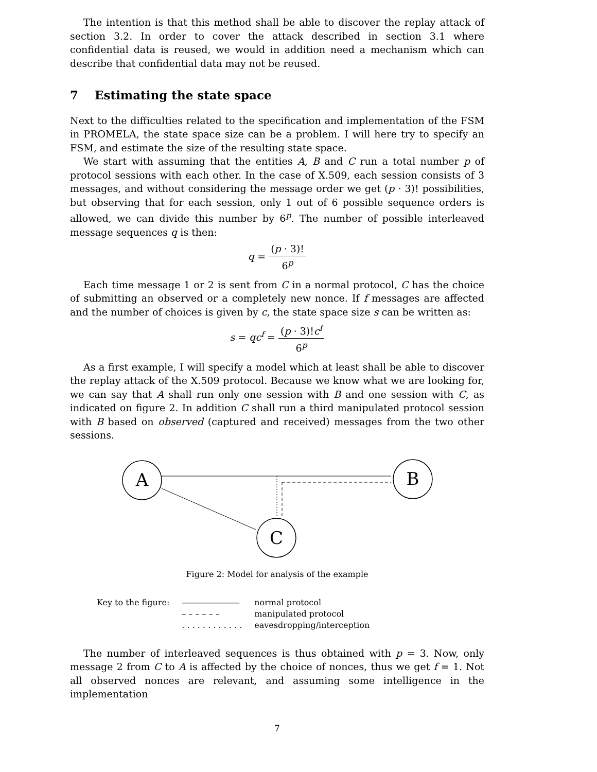The intention is that this method shall be able to discover the replay attack of section 3.2. In order to cover the attack described in section 3.1 where confidential data is reused, we would in addition need a mechanism which can describe that confidential data may not be reused.
7 Estimating the state space
Next to the difficulties related to the specification and implementation of the FSM in PROMELA, the state space size can be a problem. I will here try to specify an FSM, and estimate the size of the resulting state space.
We start with assuming that the entities A, B and C run a total number p of protocol sessions with each other. In the case of X.509, each session consists of 3 messages, and without considering the message order we get (p · 3)! possibilities, but observing that for each session, only 1 out of 6 possible sequence orders is allowed, we can divide this number by 6<sup>p</sup>. The number of possible interleaved message sequences q is then:
q = (p · 3)! 6<sup>p</sup>
Each time message 1 or 2 is sent from C in a normal protocol, C has the choice of submitting an observed or a completely new nonce. If f messages are affected and the number of choices is given by c, the state space size s can be written as:
s = qc<sup>f</sup> = (p · 3)!c<sup>f</sup> 6<sup>p</sup>
As a first example, I will specify a model which at least shall be able to discover the replay attack of the X.509 protocol. Because we know what we are looking for, we can say that A shall run only one session with B and one session with C, as indicated on figure 2. In addition C shall run a third manipulated protocol session with B based on observed (captured and received) messages from the two other sessions.
A
B
C
Figure 2: Model for analysis of the example
| Key to the figure: | ――――――― | normal protocol |
| | – – – – – – | manipulated protocol |
| | . . . . . . . . . . . . | eavesdropping/interception |
The number of interleaved sequences is thus obtained with p = 3. Now, only message 2 from C to A is affected by the choice of nonces, thus we get f = 1. Not all observed nonces are relevant, and assuming some intelligence in the implementation
7